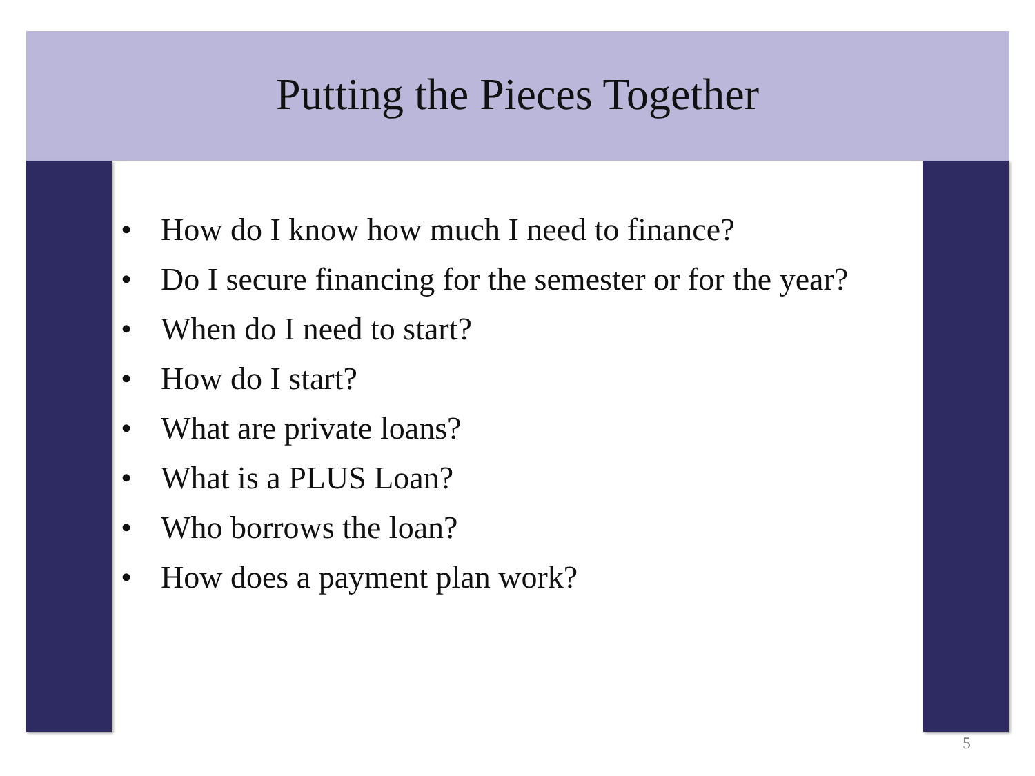Putting the Pieces Together
• How do I know how much I need to finance?
• Do I secure financing for the semester or for the year?
• When do I need to start?
• How do I start?
• What are private loans?
• What is a PLUS Loan?
• Who borrows the loan?
• How does a payment plan work?
5